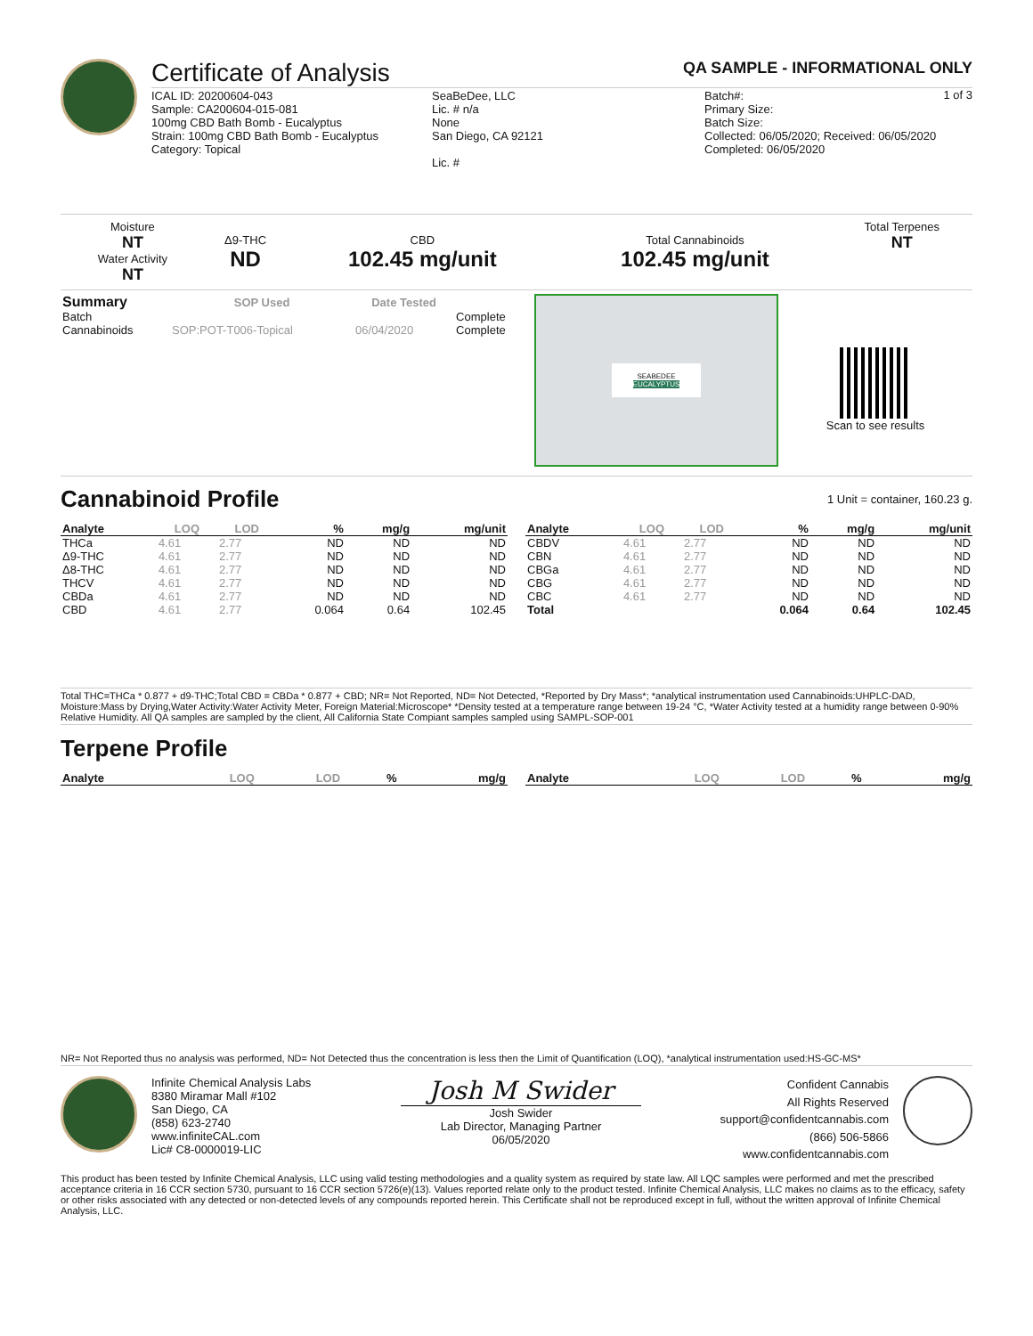Certificate of Analysis
QA SAMPLE - INFORMATIONAL ONLY
1 of 3
ICAL ID: 20200604-043
Sample: CA200604-015-081
100mg CBD Bath Bomb - Eucalyptus
Strain: 100mg CBD Bath Bomb - Eucalyptus
Category: Topical
SeaBeDee, LLC
Lic. # n/a
None
San Diego, CA 92121
Lic. #
Batch#:
Primary Size:
Batch Size:
Collected: 06/05/2020; Received: 06/05/2020
Completed: 06/05/2020
| Moisture NT Water Activity NT | Δ9-THC ND | CBD 102.45 mg/unit | Total Cannabinoids 102.45 mg/unit | Total Terpenes NT |
| Summary | SOP Used | Date Tested | |
| --- | --- | --- | --- |
| Batch | | | Complete |
| Cannabinoids | SOP:POT-T006-Topical | 06/04/2020 | Complete |
SEABEDEE
EUCALYPTUS
Scan to see results
Cannabinoid Profile
1 Unit = container, 160.23 g.
| Analyte | LOQ | LOD | % | mg/g | mg/unit |
| --- | --- | --- | --- | --- | --- |
| THCa | 4.61 | 2.77 | ND | ND | ND |
| Δ9-THC | 4.61 | 2.77 | ND | ND | ND |
| Δ8-THC | 4.61 | 2.77 | ND | ND | ND |
| THCV | 4.61 | 2.77 | ND | ND | ND |
| CBDa | 4.61 | 2.77 | ND | ND | ND |
| CBD | 4.61 | 2.77 | 0.064 | 0.64 | 102.45 |
| Analyte | LOQ | LOD | % | mg/g | mg/unit |
| --- | --- | --- | --- | --- | --- |
| CBDV | 4.61 | 2.77 | ND | ND | ND |
| CBN | 4.61 | 2.77 | ND | ND | ND |
| CBGa | 4.61 | 2.77 | ND | ND | ND |
| CBG | 4.61 | 2.77 | ND | ND | ND |
| CBC | 4.61 | 2.77 | ND | ND | ND |
| Total | | | 0.064 | 0.64 | 102.45 |
Total THC=THCa * 0.877 + d9-THC;Total CBD = CBDa * 0.877 + CBD; NR= Not Reported, ND= Not Detected, *Reported by Dry Mass*; *analytical instrumentation used Cannabinoids:UHPLC-DAD, Moisture:Mass by Drying,Water Activity:Water Activity Meter, Foreign Material:Microscope* *Density tested at a temperature range between 19-24 °C, *Water Activity tested at a humidity range between 0-90% Relative Humidity. All QA samples are sampled by the client, All California State Compiant samples sampled using SAMPL-SOP-001
Terpene Profile
| Analyte | LOQ | LOD | % | mg/g |
| --- | --- | --- | --- | --- |
| Analyte | LOQ | LOD | % | mg/g |
| --- | --- | --- | --- | --- |
NR= Not Reported thus no analysis was performed, ND= Not Detected thus the concentration is less then the Limit of Quantification (LOQ), *analytical instrumentation used:HS-GC-MS*
Infinite Chemical Analysis Labs
8380 Miramar Mall #102
San Diego, CA
(858) 623-2740
www.infiniteCAL.com
Lic# C8-0000019-LIC
Josh M Swider
Josh Swider
Lab Director, Managing Partner
06/05/2020
Confident Cannabis
All Rights Reserved
support@confidentcannabis.com
(866) 506-5866
www.confidentcannabis.com
This product has been tested by Infinite Chemical Analysis, LLC using valid testing methodologies and a quality system as required by state law. All LQC samples were performed and met the prescribed acceptance criteria in 16 CCR section 5730, pursuant to 16 CCR section 5726(e)(13). Values reported relate only to the product tested. Infinite Chemical Analysis, LLC makes no claims as to the efficacy, safety or other risks associated with any detected or non-detected levels of any compounds reported herein. This Certificate shall not be reproduced except in full, without the written approval of Infinite Chemical Analysis, LLC.